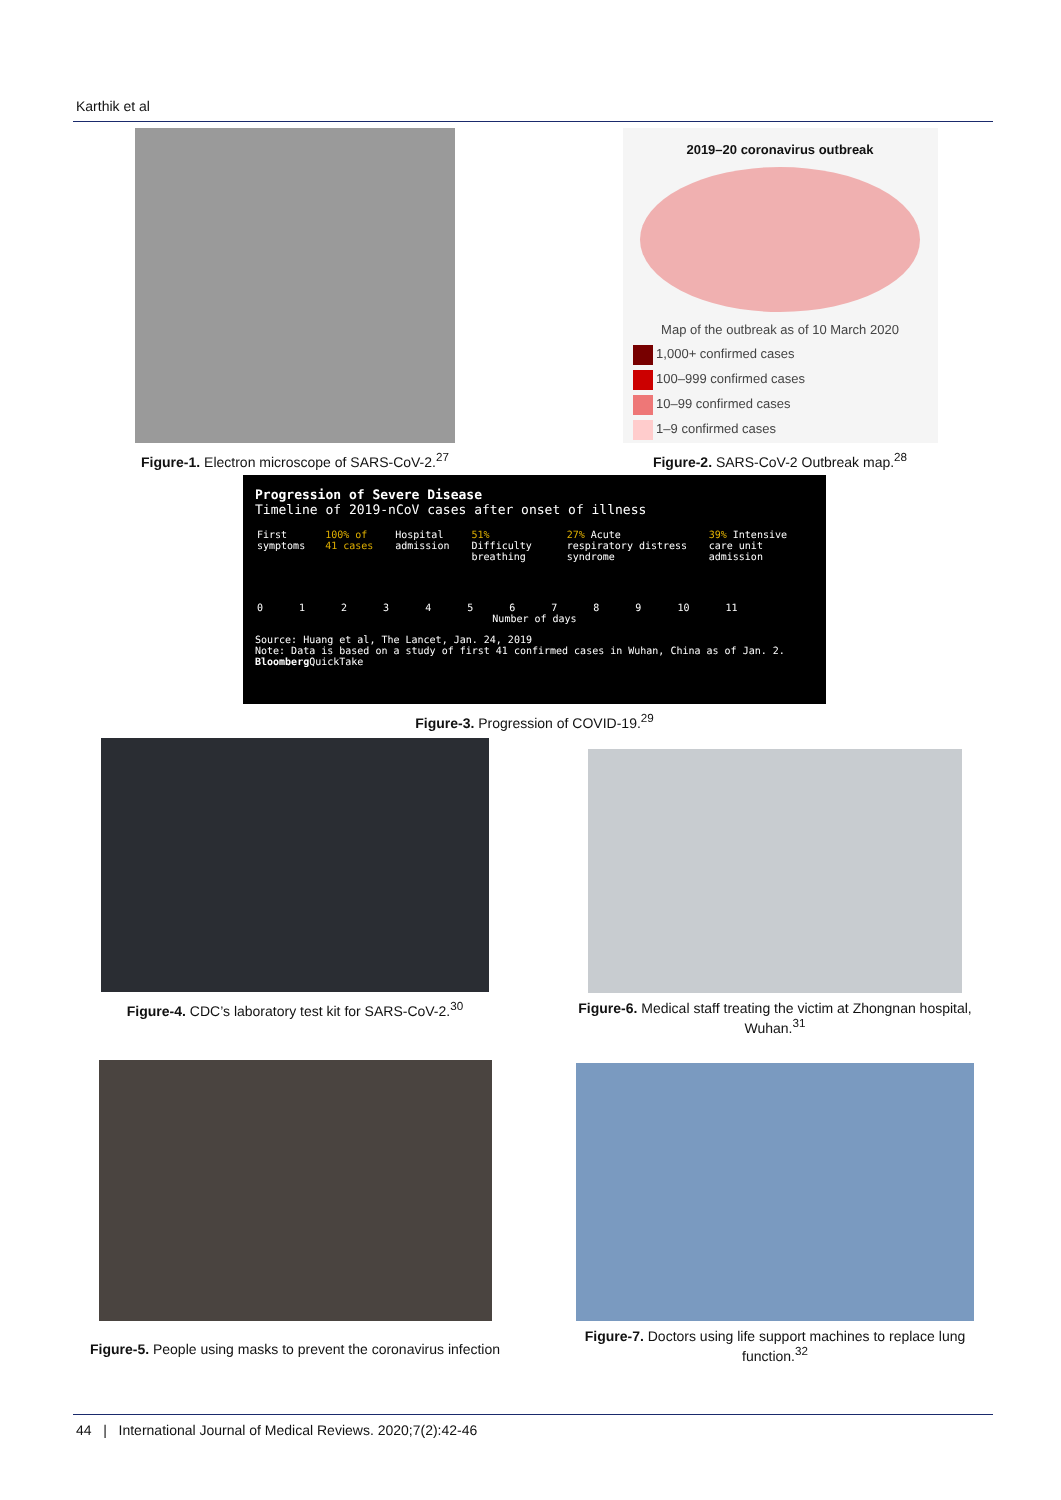Karthik et al
Figure-1. Electron microscope of SARS-CoV-2.<sup>27</sup>
2019–20 coronavirus outbreak
Map of the outbreak as of 10 March 2020
1,000+ confirmed cases
100–999 confirmed cases
10–99 confirmed cases
1–9 confirmed cases
Figure-2. SARS-CoV-2 Outbreak map.<sup>28</sup>
Progression of Severe Disease
Timeline of 2019-nCoV cases after onset of illness
First symptoms 100% of 41 cases Hospital admission 51% Difficulty breathing 27% Acute respiratory distress syndrome 39% Intensive care unit admission
0 1 2 3 4 5 6 7 8 9 10 11
Number of days
Source: Huang et al, The Lancet, Jan. 24, 2019
Note: Data is based on a study of first 41 confirmed cases in Wuhan, China as of Jan. 2. Bloomberg QuickTake
Figure-3. Progression of COVID-19.<sup>29</sup>
Figure-4. CDC’s laboratory test kit for SARS-CoV-2.<sup>30</sup>
Figure-6. Medical staff treating the victim at Zhongnan hospital, Wuhan.<sup>31</sup>
Figure-5. People using masks to prevent the coronavirus infection
Figure-7. Doctors using life support machines to replace lung function.<sup>32</sup>
44 | International Journal of Medical Reviews. 2020;7(2):42-46